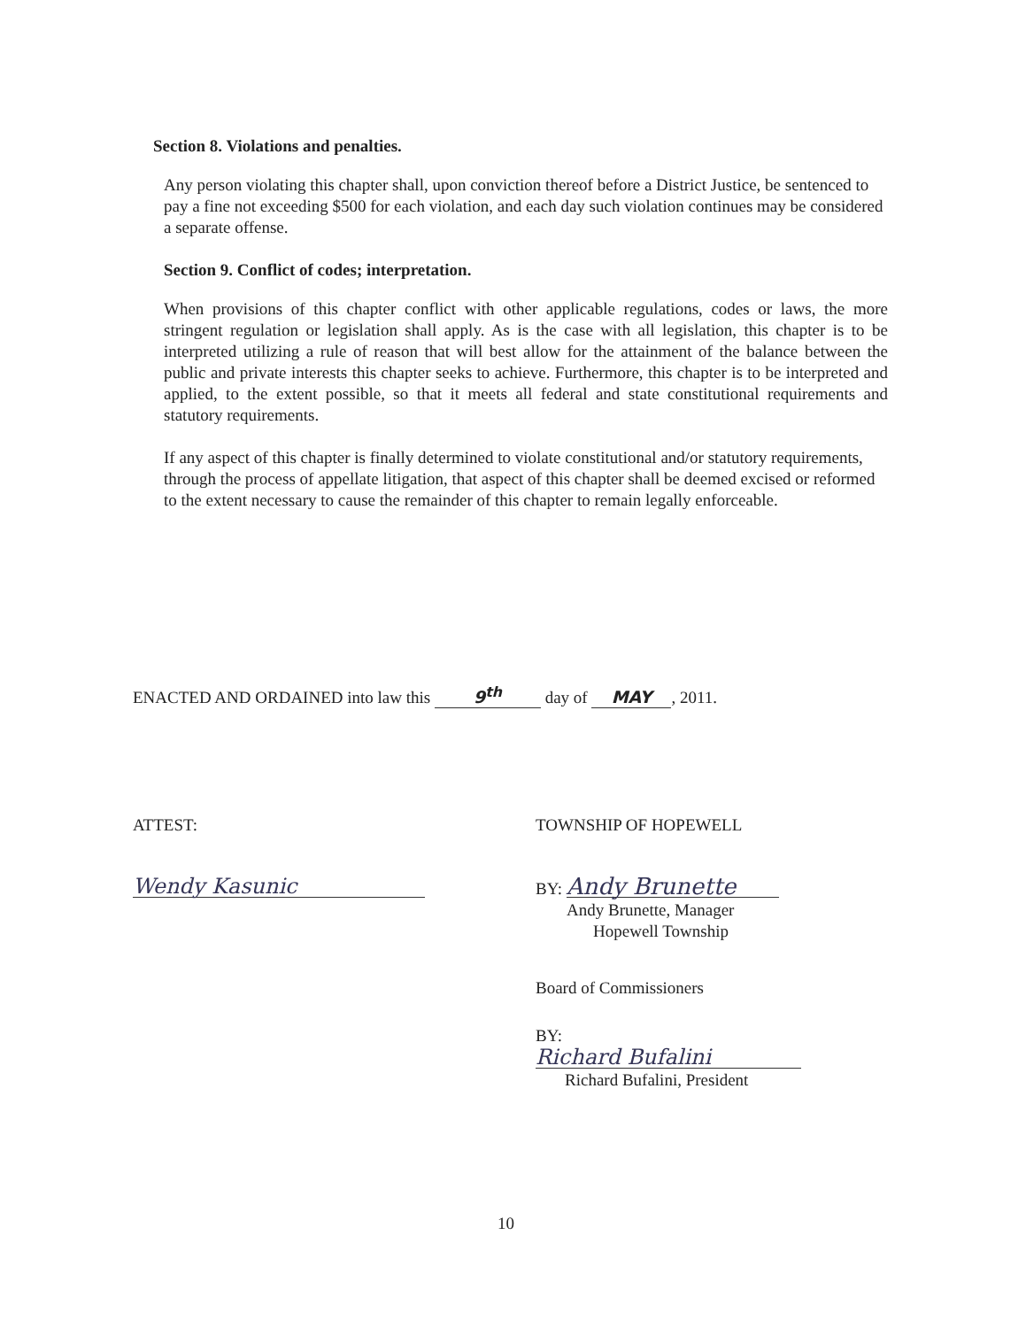Section 8. Violations and penalties.
Any person violating this chapter shall, upon conviction thereof before a District Justice, be sentenced to pay a fine not exceeding $500 for each violation, and each day such violation continues may be considered a separate offense.
Section 9. Conflict of codes; interpretation.
When provisions of this chapter conflict with other applicable regulations, codes or laws, the more stringent regulation or legislation shall apply. As is the case with all legislation, this chapter is to be interpreted utilizing a rule of reason that will best allow for the attainment of the balance between the public and private interests this chapter seeks to achieve. Furthermore, this chapter is to be interpreted and applied, to the extent possible, so that it meets all federal and state constitutional requirements and statutory requirements.
If any aspect of this chapter is finally determined to violate constitutional and/or statutory requirements, through the process of appellate litigation, that aspect of this chapter shall be deemed excised or reformed to the extent necessary to cause the remainder of this chapter to remain legally enforceable.
ENACTED AND ORDAINED into law this 9<sup>th</sup> day of MAY, 2011.
ATTEST:
Wendy Kasunic
TOWNSHIP OF HOPEWELL
BY: Andy Brunette
Andy Brunette, Manager
Hopewell Township
Board of Commissioners
BY: Richard Bufalini
Richard Bufalini, President
10